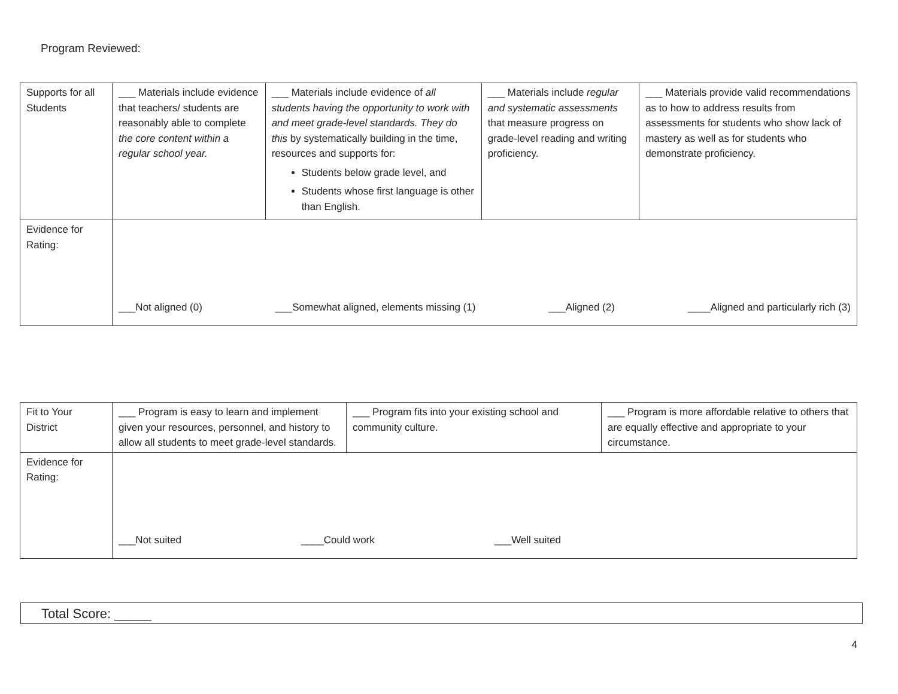Program Reviewed:
| Supports for all Students | ___ Materials include evidence that teachers/ students are reasonably able to complete the core content within a regular school year. | ___ Materials include evidence of all students having the opportunity to work with and meet grade-level standards. They do this by systematically building in the time, resources and supports for: Students below grade level, and Students whose first language is other than English. | ___ Materials include regular and systematic assessments that measure progress on grade-level reading and writing proficiency. | ___ Materials provide valid recommendations as to how to address results from assessments for students who show lack of mastery as well as for students who demonstrate proficiency. |
| Evidence for Rating: | ___Not aligned (0) ___Somewhat aligned, elements missing (1) ___Aligned (2) ____Aligned and particularly rich (3) | | | |
| Fit to Your District | ___ Program is easy to learn and implement given your resources, personnel, and history to allow all students to meet grade-level standards. | ___ Program fits into your existing school and community culture. | ___ Program is more affordable relative to others that are equally effective and appropriate to your circumstance. |
| Evidence for Rating: | ___Not suited ____Could work ___Well suited | | |
Total Score: _____
4